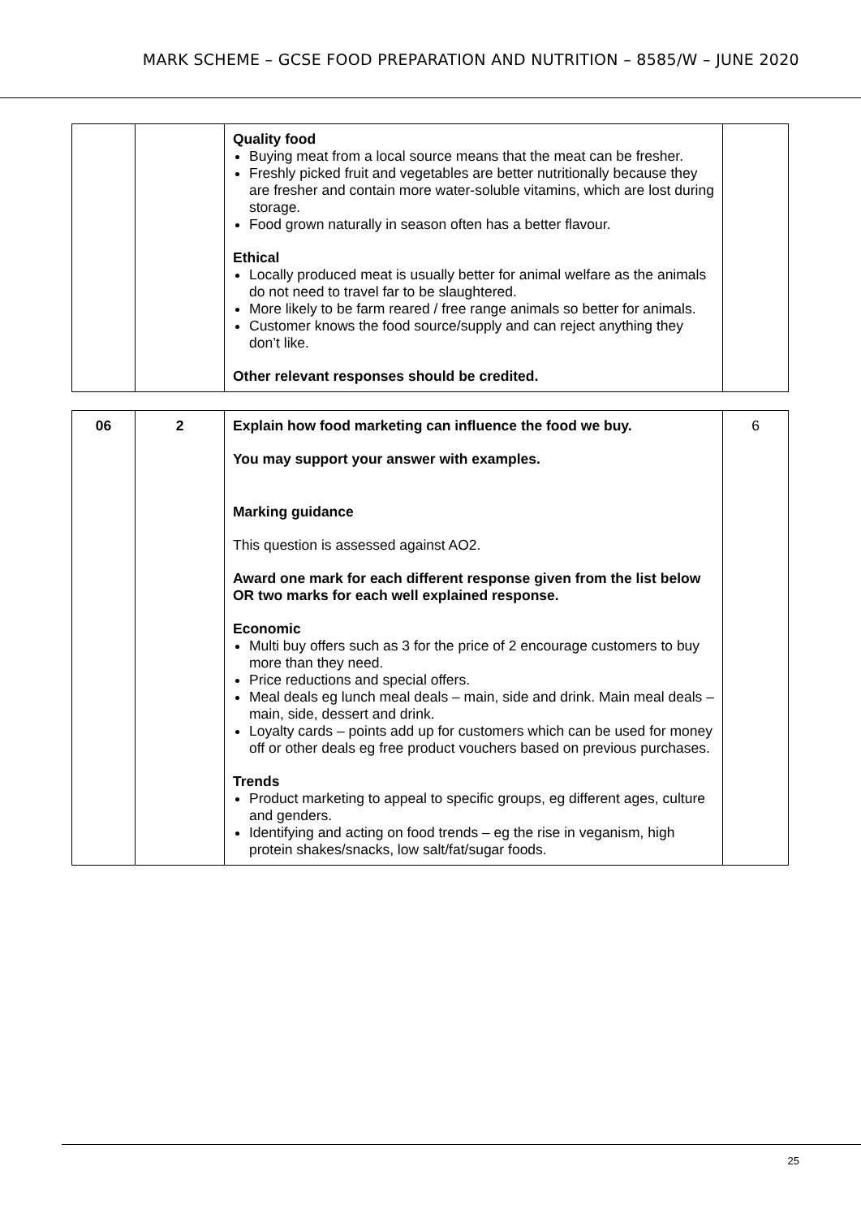MARK SCHEME – GCSE FOOD PREPARATION AND NUTRITION – 8585/W – JUNE 2020
| | | Quality food Buying meat from a local source means that the meat can be fresher. Freshly picked fruit and vegetables are better nutritionally because they are fresher and contain more water-soluble vitamins, which are lost during storage. Food grown naturally in season often has a better flavour. Ethical Locally produced meat is usually better for animal welfare as the animals do not need to travel far to be slaughtered. More likely to be farm reared / free range animals so better for animals. Customer knows the food source/supply and can reject anything they don’t like. Other relevant responses should be credited. | |
| 06 | 2 | Explain how food marketing can influence the food we buy. You may support your answer with examples. Marking guidance This question is assessed against AO2. Award one mark for each different response given from the list below OR two marks for each well explained response. Economic Multi buy offers such as 3 for the price of 2 encourage customers to buy more than they need. Price reductions and special offers. Meal deals eg lunch meal deals – main, side and drink. Main meal deals – main, side, dessert and drink. Loyalty cards – points add up for customers which can be used for money off or other deals eg free product vouchers based on previous purchases. Trends Product marketing to appeal to specific groups, eg different ages, culture and genders. Identifying and acting on food trends – eg the rise in veganism, high protein shakes/snacks, low salt/fat/sugar foods. | 6 |
25